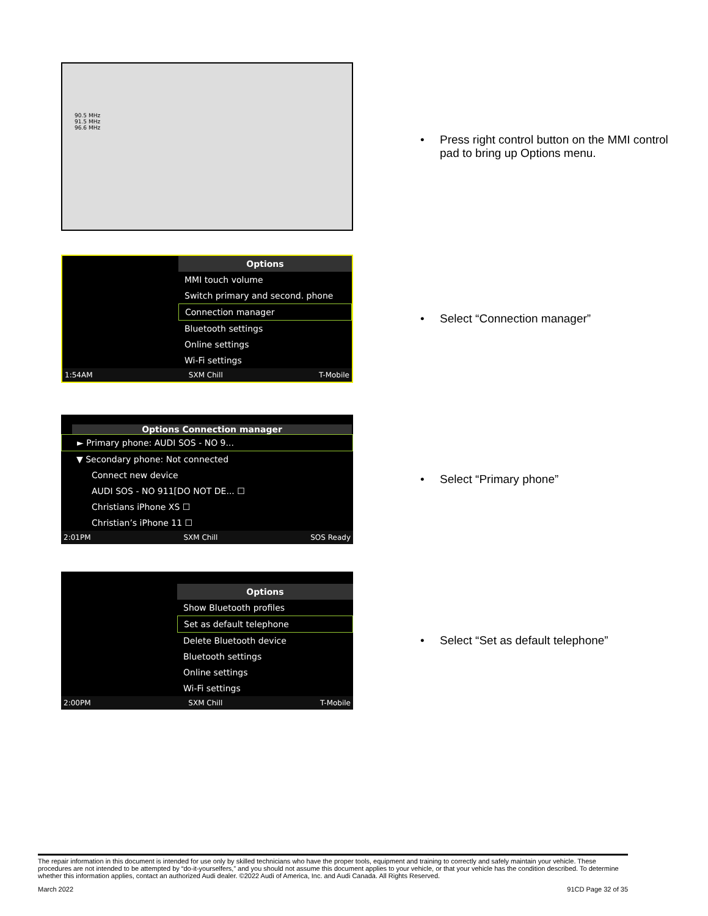90.5 MHz
91.5 MHz
96.6 MHz
• Press right control button on the MMI control
pad to bring up Options menu.
Options
MMI touch volume
Switch primary and second. phone
Connection manager
Bluetooth settings
Online settings
Wi-Fi settings
1:54AM SXM Chill T-Mobile
• Select “Connection manager”
Options Connection manager
► Primary phone: AUDI SOS - NO 9...
▼ Secondary phone: Not connected
Connect new device
AUDI SOS - NO 911[DO NOT DE... ☐
Christians iPhone XS ☐
Christian’s iPhone 11 ☐
2:01PM SXM Chill SOS Ready
• Select “Primary phone”
Options
Show Bluetooth profiles
Set as default telephone
Delete Bluetooth device
Bluetooth settings
Online settings
Wi-Fi settings
2:00PM SXM Chill T-Mobile
• Select “Set as default telephone”
The repair information in this document is intended for use only by skilled technicians who have the proper tools, equipment and training to correctly and safely maintain your vehicle. These procedures are not intended to be attempted by “do-it-yourselfers,” and you should not assume this document applies to your vehicle, or that your vehicle has the condition described. To determine whether this information applies, contact an authorized Audi dealer. ©2022 Audi of America, Inc. and Audi Canada. All Rights Reserved.
March 2022 91CD Page 32 of 35